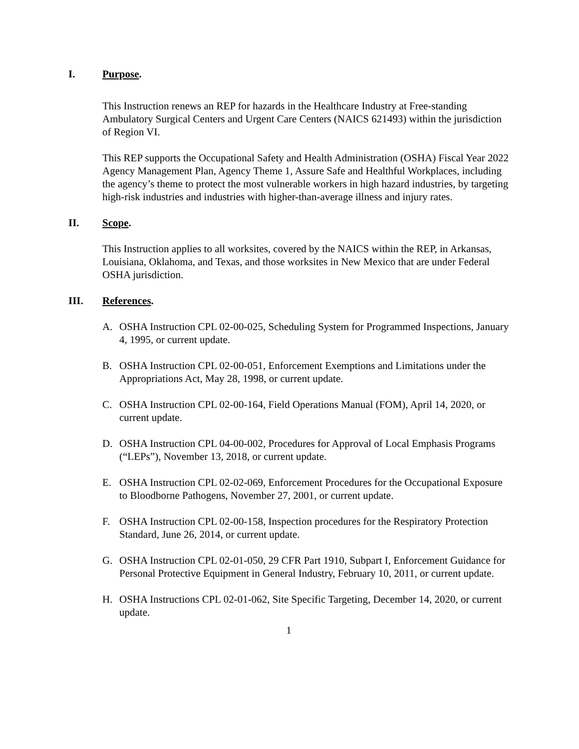I. Purpose.
This Instruction renews an REP for hazards in the Healthcare Industry at Free-standing Ambulatory Surgical Centers and Urgent Care Centers (NAICS 621493) within the jurisdiction of Region VI.
This REP supports the Occupational Safety and Health Administration (OSHA) Fiscal Year 2022 Agency Management Plan, Agency Theme 1, Assure Safe and Healthful Workplaces, including the agency’s theme to protect the most vulnerable workers in high hazard industries, by targeting high-risk industries and industries with higher-than-average illness and injury rates.
II. Scope.
This Instruction applies to all worksites, covered by the NAICS within the REP, in Arkansas, Louisiana, Oklahoma, and Texas, and those worksites in New Mexico that are under Federal OSHA jurisdiction.
III. References.
A. OSHA Instruction CPL 02-00-025, Scheduling System for Programmed Inspections, January 4, 1995, or current update.
B. OSHA Instruction CPL 02-00-051, Enforcement Exemptions and Limitations under the Appropriations Act, May 28, 1998, or current update.
C. OSHA Instruction CPL 02-00-164, Field Operations Manual (FOM), April 14, 2020, or current update.
D. OSHA Instruction CPL 04-00-002, Procedures for Approval of Local Emphasis Programs (“LEPs”), November 13, 2018, or current update.
E. OSHA Instruction CPL 02-02-069, Enforcement Procedures for the Occupational Exposure to Bloodborne Pathogens, November 27, 2001, or current update.
F. OSHA Instruction CPL 02-00-158, Inspection procedures for the Respiratory Protection Standard, June 26, 2014, or current update.
G. OSHA Instruction CPL 02-01-050, 29 CFR Part 1910, Subpart I, Enforcement Guidance for Personal Protective Equipment in General Industry, February 10, 2011, or current update.
H. OSHA Instructions CPL 02-01-062, Site Specific Targeting, December 14, 2020, or current update.
1